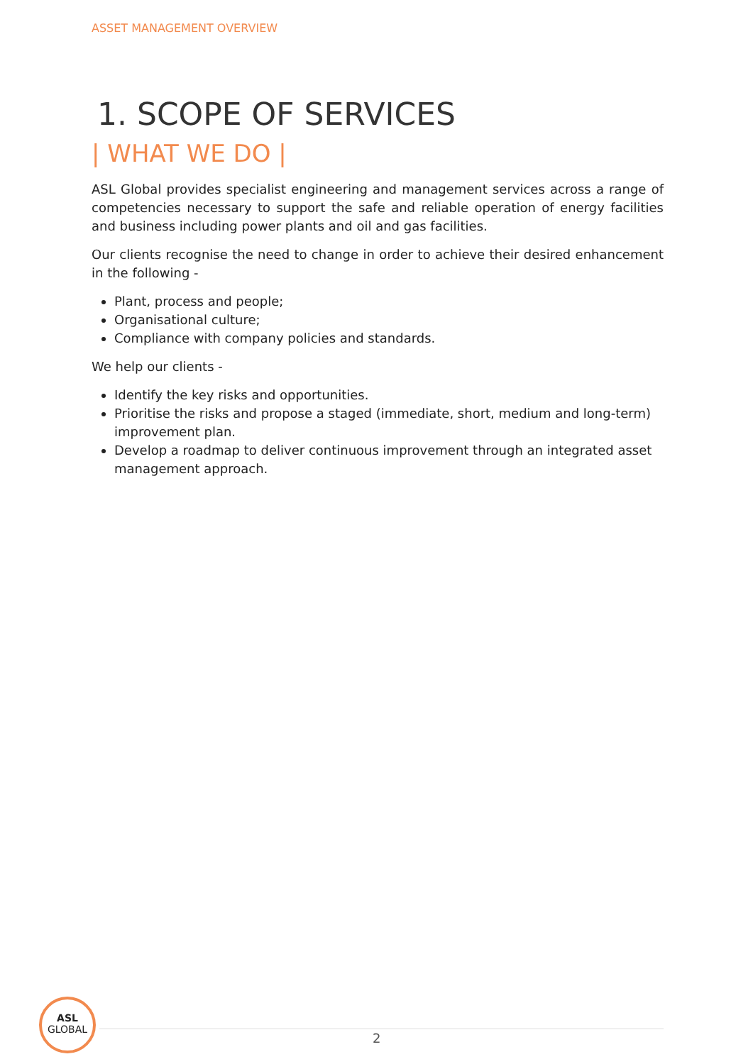ASSET MANAGEMENT OVERVIEW
1. SCOPE OF SERVICES
| WHAT WE DO |
ASL Global provides specialist engineering and management services across a range of competencies necessary to support the safe and reliable operation of energy facilities and business including power plants and oil and gas facilities.
Our clients recognise the need to change in order to achieve their desired enhancement in the following -
Plant, process and people;
Organisational culture;
Compliance with company policies and standards.
We help our clients -
Identify the key risks and opportunities.
Prioritise the risks and propose a staged (immediate, short, medium and long-term) improvement plan.
Develop a roadmap to deliver continuous improvement through an integrated asset management approach.
ASL
GLOBAL
2